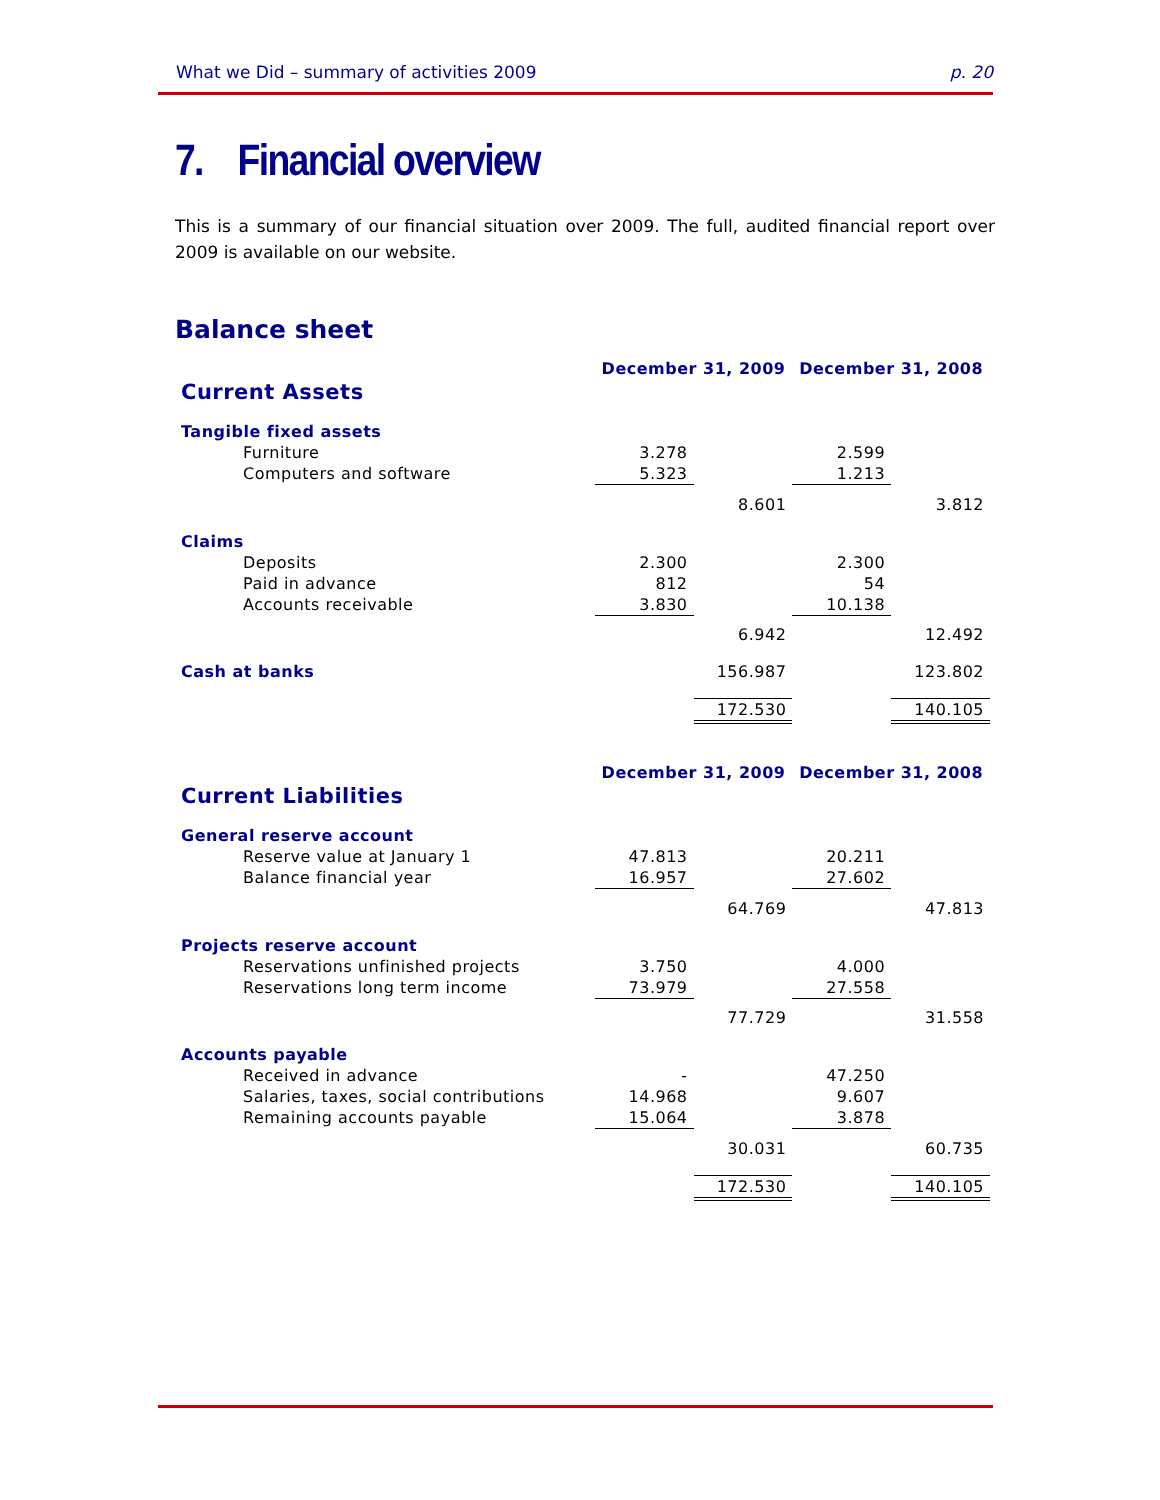What we Did – summary of activities 2009 p. 20
7. Financial overview
This is a summary of our financial situation over 2009. The full, audited financial report over 2009 is available on our website.
Balance sheet
| | December 31, 2009 | | December 31, 2008 | |
| Current Assets | | | | |
| Tangible fixed assets | | | | |
| Furniture | 3.278 | | 2.599 | |
| Computers and software | 5.323 | | 1.213 | |
| | | 8.601 | | 3.812 |
| Claims | | | | |
| Deposits | 2.300 | | 2.300 | |
| Paid in advance | 812 | | 54 | |
| Accounts receivable | 3.830 | | 10.138 | |
| | | 6.942 | | 12.492 |
| Cash at banks | | 156.987 | | 123.802 |
| | | 172.530 | | 140.105 |
| | December 31, 2009 | | December 31, 2008 | |
| Current Liabilities | | | | |
| General reserve account | | | | |
| Reserve value at January 1 | 47.813 | | 20.211 | |
| Balance financial year | 16.957 | | 27.602 | |
| | | 64.769 | | 47.813 |
| Projects reserve account | | | | |
| Reservations unfinished projects | 3.750 | | 4.000 | |
| Reservations long term income | 73.979 | | 27.558 | |
| | | 77.729 | | 31.558 |
| Accounts payable | | | | |
| Received in advance | - | | 47.250 | |
| Salaries, taxes, social contributions | 14.968 | | 9.607 | |
| Remaining accounts payable | 15.064 | | 3.878 | |
| | | 30.031 | | 60.735 |
| | | 172.530 | | 140.105 |